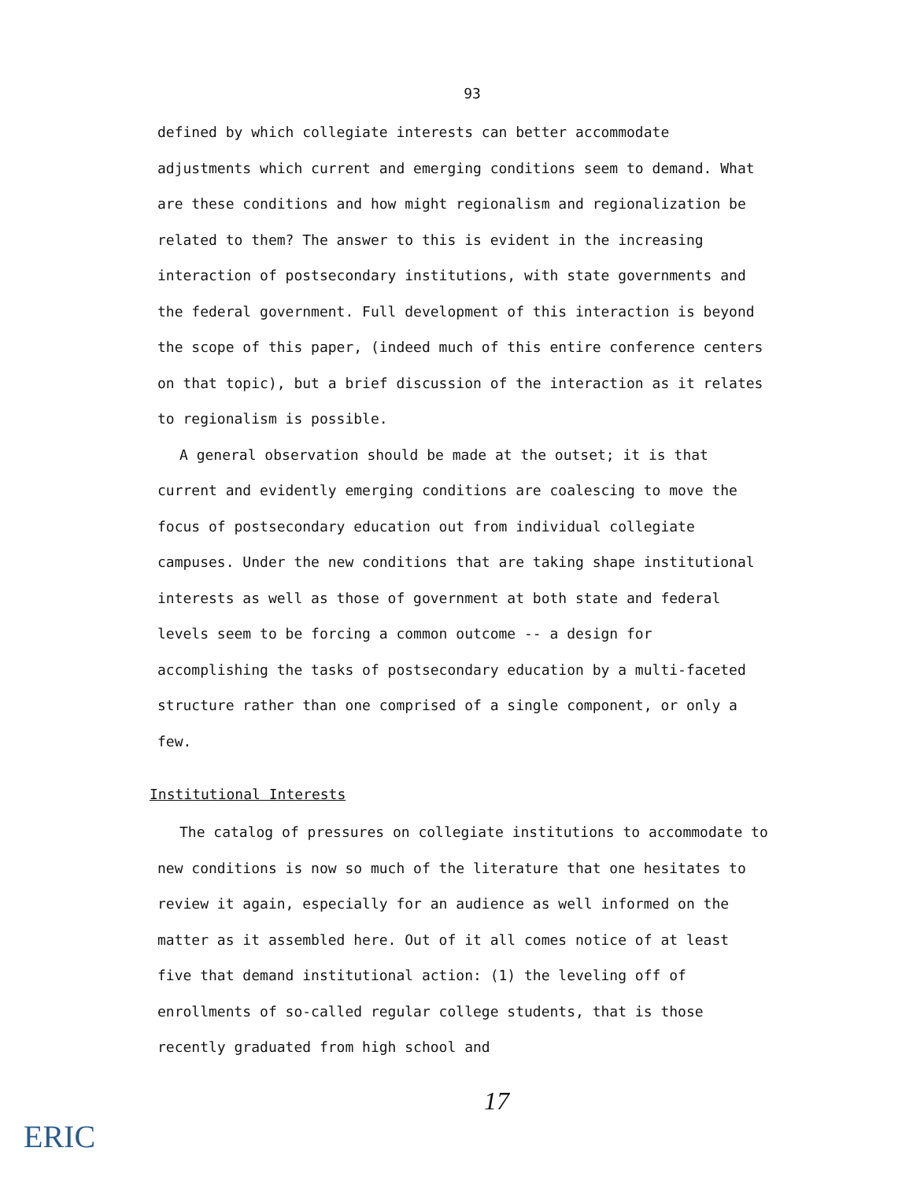93
defined by which collegiate interests can better accommodate adjustments which current and emerging conditions seem to demand. What are these conditions and how might regionalism and regionalization be related to them? The answer to this is evident in the increasing interaction of postsecondary institutions, with state governments and the federal government. Full development of this interaction is beyond the scope of this paper, (indeed much of this entire conference centers on that topic), but a brief discussion of the interaction as it relates to regionalism is possible.
A general observation should be made at the outset; it is that current and evidently emerging conditions are coalescing to move the focus of postsecondary education out from individual collegiate campuses. Under the new conditions that are taking shape institutional interests as well as those of government at both state and federal levels seem to be forcing a common outcome -- a design for accomplishing the tasks of postsecondary education by a multi-faceted structure rather than one comprised of a single component, or only a few.
Institutional Interests
The catalog of pressures on collegiate institutions to accommodate to new conditions is now so much of the literature that one hesitates to review it again, especially for an audience as well informed on the matter as it assembled here. Out of it all comes notice of at least five that demand institutional action: (1) the leveling off of enrollments of so-called regular college students, that is those recently graduated from high school and
17
ERIC